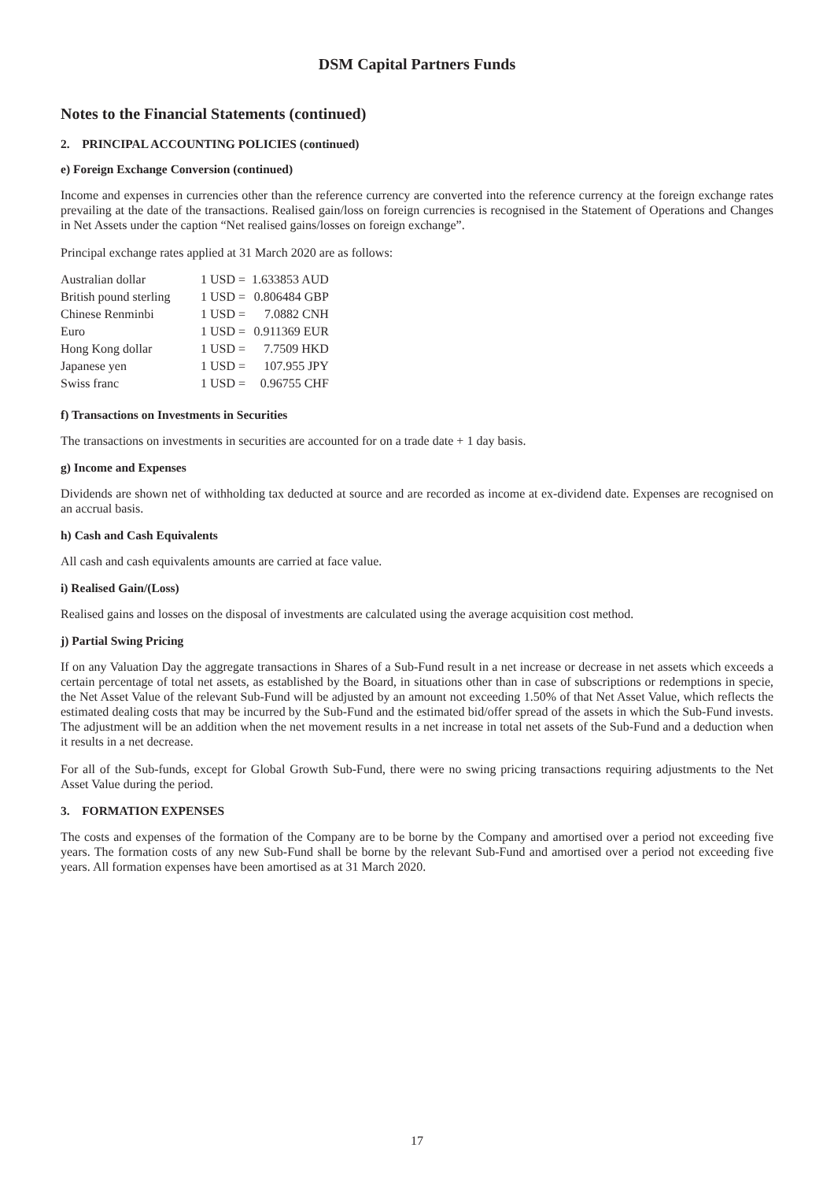DSM Capital Partners Funds
Notes to the Financial Statements (continued)
2. PRINCIPAL ACCOUNTING POLICIES (continued)
e) Foreign Exchange Conversion (continued)
Income and expenses in currencies other than the reference currency are converted into the reference currency at the foreign exchange rates prevailing at the date of the transactions. Realised gain/loss on foreign currencies is recognised in the Statement of Operations and Changes in Net Assets under the caption “Net realised gains/losses on foreign exchange”.
Principal exchange rates applied at 31 March 2020 are as follows:
| Australian dollar | 1 USD = | 1.633853 AUD |
| British pound sterling | 1 USD = | 0.806484 GBP |
| Chinese Renminbi | 1 USD = | 7.0882 CNH |
| Euro | 1 USD = | 0.911369 EUR |
| Hong Kong dollar | 1 USD = | 7.7509 HKD |
| Japanese yen | 1 USD = | 107.955 JPY |
| Swiss franc | 1 USD = | 0.96755 CHF |
f) Transactions on Investments in Securities
The transactions on investments in securities are accounted for on a trade date + 1 day basis.
g) Income and Expenses
Dividends are shown net of withholding tax deducted at source and are recorded as income at ex-dividend date. Expenses are recognised on an accrual basis.
h) Cash and Cash Equivalents
All cash and cash equivalents amounts are carried at face value.
i) Realised Gain/(Loss)
Realised gains and losses on the disposal of investments are calculated using the average acquisition cost method.
j) Partial Swing Pricing
If on any Valuation Day the aggregate transactions in Shares of a Sub-Fund result in a net increase or decrease in net assets which exceeds a certain percentage of total net assets, as established by the Board, in situations other than in case of subscriptions or redemptions in specie, the Net Asset Value of the relevant Sub-Fund will be adjusted by an amount not exceeding 1.50% of that Net Asset Value, which reflects the estimated dealing costs that may be incurred by the Sub-Fund and the estimated bid/offer spread of the assets in which the Sub-Fund invests. The adjustment will be an addition when the net movement results in a net increase in total net assets of the Sub-Fund and a deduction when it results in a net decrease.
For all of the Sub-funds, except for Global Growth Sub-Fund, there were no swing pricing transactions requiring adjustments to the Net Asset Value during the period.
3. FORMATION EXPENSES
The costs and expenses of the formation of the Company are to be borne by the Company and amortised over a period not exceeding five years. The formation costs of any new Sub-Fund shall be borne by the relevant Sub-Fund and amortised over a period not exceeding five years. All formation expenses have been amortised as at 31 March 2020.
17